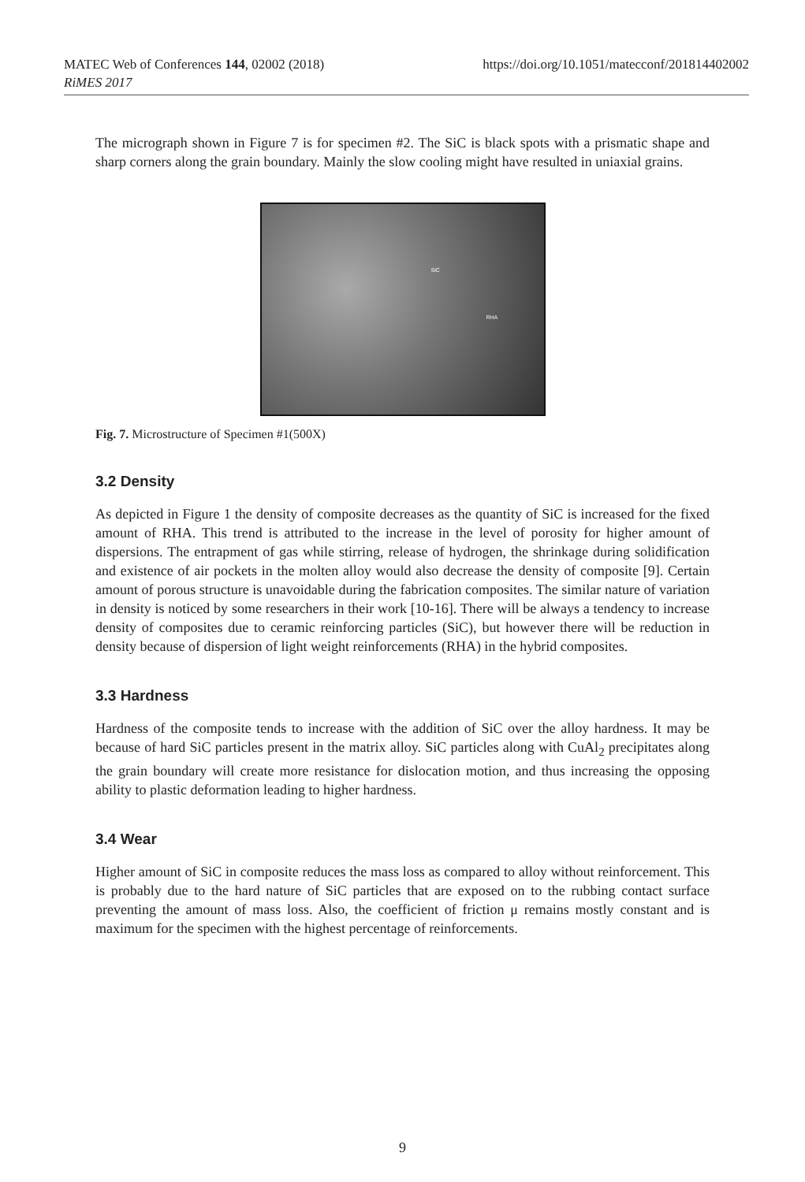MATEC Web of Conferences 144, 02002 (2018) https://doi.org/10.1051/matecconf/201814402002
RiMES 2017
The micrograph shown in Figure 7 is for specimen #2. The SiC is black spots with a prismatic shape and sharp corners along the grain boundary. Mainly the slow cooling might have resulted in uniaxial grains.
SiC
RHA
Fig. 7. Microstructure of Specimen #1(500X)
3.2 Density
As depicted in Figure 1 the density of composite decreases as the quantity of SiC is increased for the fixed amount of RHA. This trend is attributed to the increase in the level of porosity for higher amount of dispersions. The entrapment of gas while stirring, release of hydrogen, the shrinkage during solidification and existence of air pockets in the molten alloy would also decrease the density of composite [9]. Certain amount of porous structure is unavoidable during the fabrication composites. The similar nature of variation in density is noticed by some researchers in their work [10-16]. There will be always a tendency to increase density of composites due to ceramic reinforcing particles (SiC), but however there will be reduction in density because of dispersion of light weight reinforcements (RHA) in the hybrid composites.
3.3 Hardness
Hardness of the composite tends to increase with the addition of SiC over the alloy hardness. It may be because of hard SiC particles present in the matrix alloy. SiC particles along with CuAl<sub>2</sub> precipitates along the grain boundary will create more resistance for dislocation motion, and thus increasing the opposing ability to plastic deformation leading to higher hardness.
3.4 Wear
Higher amount of SiC in composite reduces the mass loss as compared to alloy without reinforcement. This is probably due to the hard nature of SiC particles that are exposed on to the rubbing contact surface preventing the amount of mass loss. Also, the coefficient of friction μ remains mostly constant and is maximum for the specimen with the highest percentage of reinforcements.
9